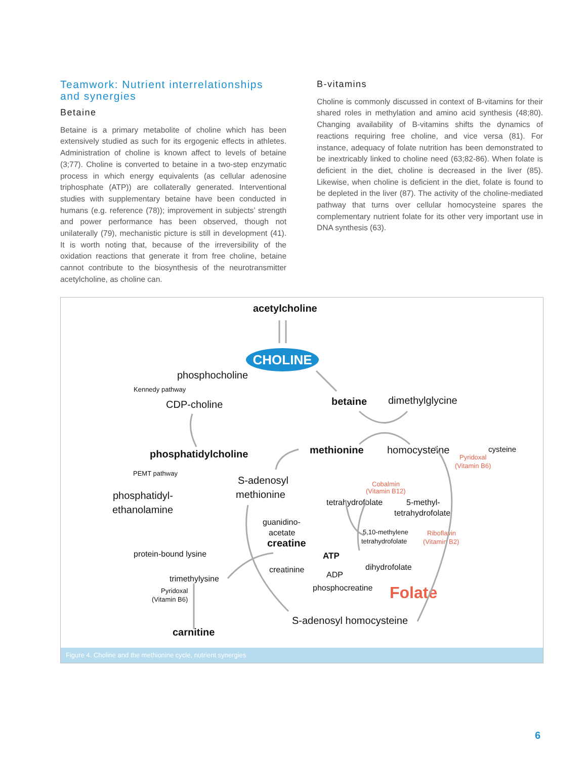Teamwork: Nutrient interrelationships and synergies
Betaine
Betaine is a primary metabolite of choline which has been extensively studied as such for its ergogenic effects in athletes. Administration of choline is known affect to levels of betaine (3;77). Choline is converted to betaine in a two-step enzymatic process in which energy equivalents (as cellular adenosine triphosphate (ATP)) are collaterally generated. Interventional studies with supplementary betaine have been conducted in humans (e.g. reference (78)); improvement in subjects’ strength and power performance has been observed, though not unilaterally (79), mechanistic picture is still in development (41). It is worth noting that, because of the irreversibility of the oxidation reactions that generate it from free choline, betaine cannot contribute to the biosynthesis of the neurotransmitter acetylcholine, as choline can.
B-vitamins
Choline is commonly discussed in context of B-vitamins for their shared roles in methylation and amino acid synthesis (48;80). Changing availability of B-vitamins shifts the dynamics of reactions requiring free choline, and vice versa (81). For instance, adequacy of folate nutrition has been demonstrated to be inextricably linked to choline need (63;82-86). When folate is deficient in the diet, choline is decreased in the liver (85). Likewise, when choline is deficient in the diet, folate is found to be depleted in the liver (87). The activity of the choline-mediated pathway that turns over cellular homocysteine spares the complementary nutrient folate for its other very important use in DNA synthesis (63).
CHOLINE
acetylcholine
phosphocholine
Kennedy pathway
CDP-choline
betaine
dimethylglycine
methionine
homocysteine
cysteine
phosphatidylcholine
PEMT pathway
S-adenosyl
methionine
phosphatidyl-
ethanolamine
tetrahydrofolate
5-methyl-
tetrahydrofolate
guanidino-
acetate
creatine
5,10-methylene
tetrahydrofolate
protein-bound lysine
ATP
dihydrofolate
creatinine
ADP
trimethylysine
phosphocreatine
Pyridoxal
(Vitamin B6)
S-adenosyl homocysteine
carnitine
Pyridoxal
(Vitamin B6)
Cobalmin
(Vitamin B12)
Riboflavin
(Vitamin B2)
Folate
Figure 4. Choline and the methionine cycle, nutrient synergies
6